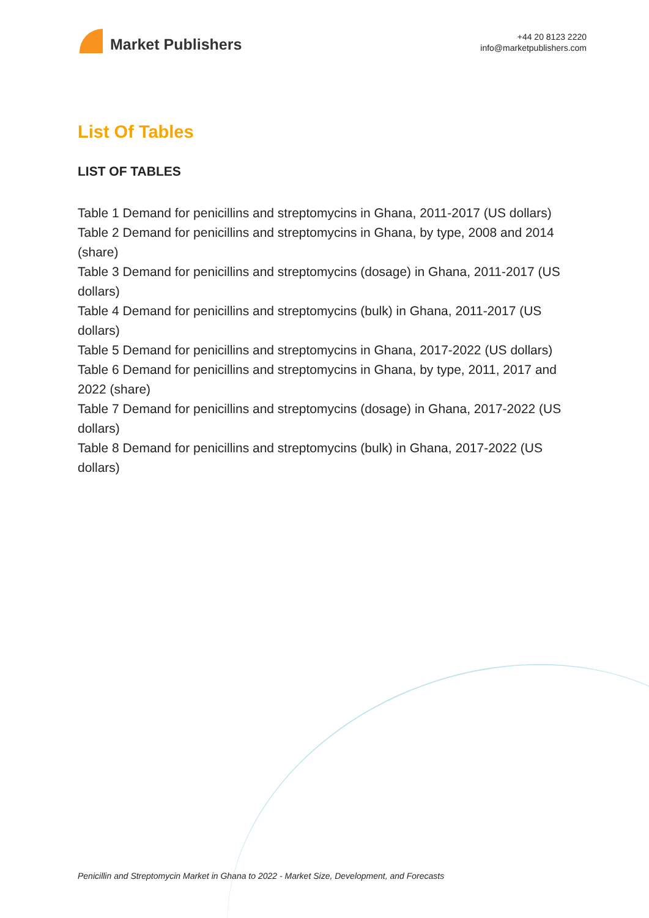Market Publishers
+44 20 8123 2220
info@marketpublishers.com
List Of Tables
LIST OF TABLES
Table 1 Demand for penicillins and streptomycins in Ghana, 2011-2017 (US dollars)
Table 2 Demand for penicillins and streptomycins in Ghana, by type, 2008 and 2014 (share)
Table 3 Demand for penicillins and streptomycins (dosage) in Ghana, 2011-2017 (US dollars)
Table 4 Demand for penicillins and streptomycins (bulk) in Ghana, 2011-2017 (US dollars)
Table 5 Demand for penicillins and streptomycins in Ghana, 2017-2022 (US dollars)
Table 6 Demand for penicillins and streptomycins in Ghana, by type, 2011, 2017 and 2022 (share)
Table 7 Demand for penicillins and streptomycins (dosage) in Ghana, 2017-2022 (US dollars)
Table 8 Demand for penicillins and streptomycins (bulk) in Ghana, 2017-2022 (US dollars)
Penicillin and Streptomycin Market in Ghana to 2022 - Market Size, Development, and Forecasts